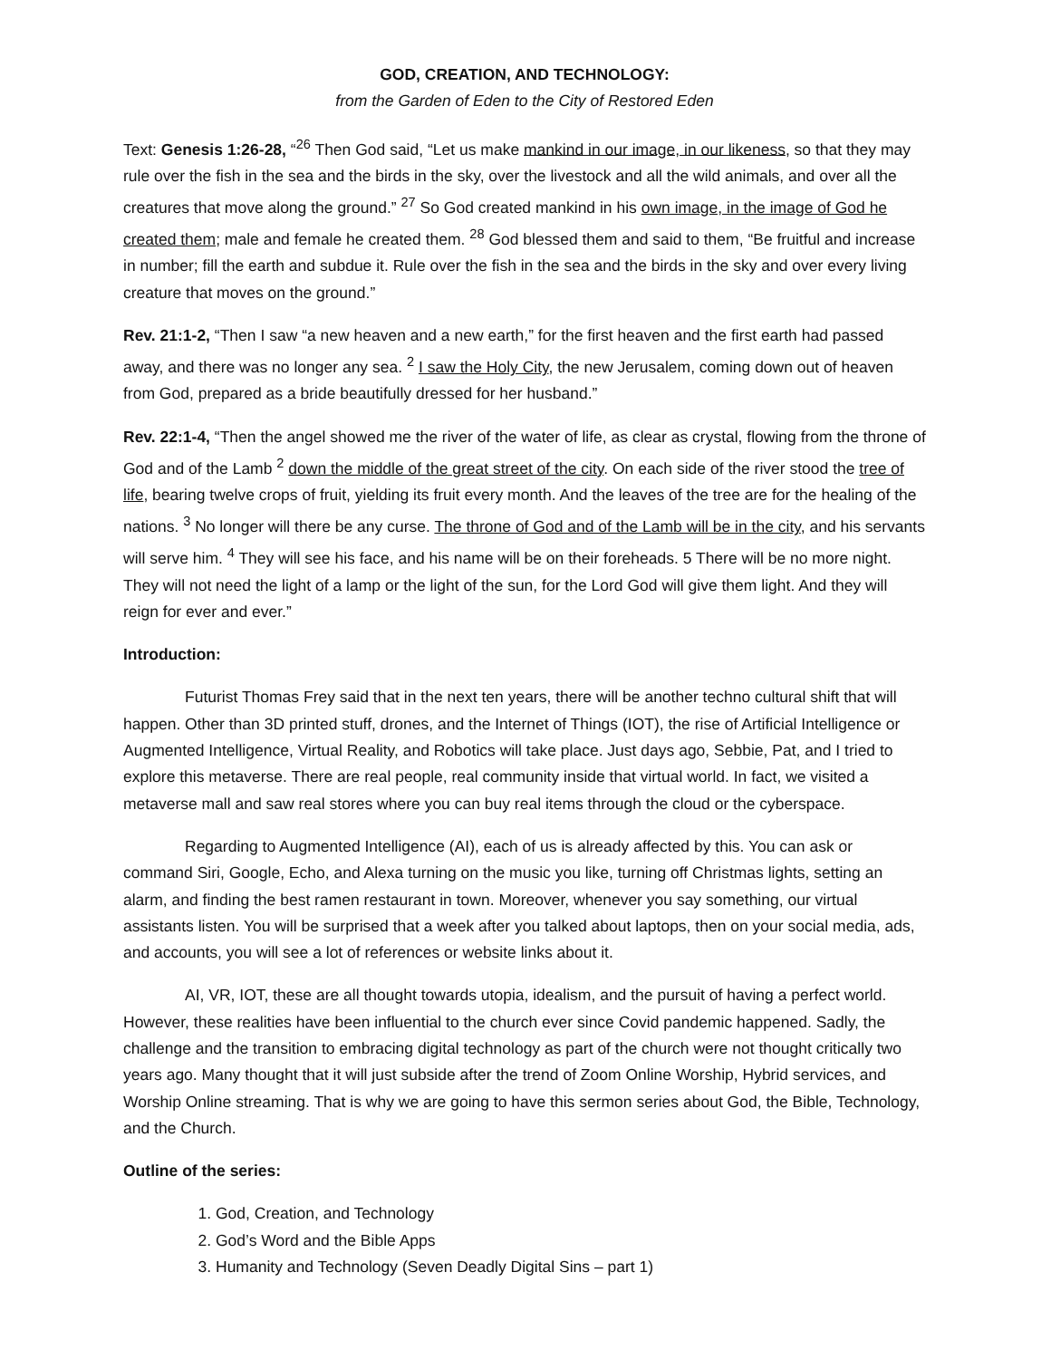GOD, CREATION, AND TECHNOLOGY:
from the Garden of Eden to the City of Restored Eden
Text: Genesis 1:26-28, “<sup>26</sup> Then God said, “Let us make mankind in our image, in our likeness, so that they may rule over the fish in the sea and the birds in the sky, over the livestock and all the wild animals, and over all the creatures that move along the ground.” <sup>27</sup> So God created mankind in his own image, in the image of God he created them; male and female he created them. <sup>28</sup> God blessed them and said to them, “Be fruitful and increase in number; fill the earth and subdue it. Rule over the fish in the sea and the birds in the sky and over every living creature that moves on the ground.”
Rev. 21:1-2, “Then I saw “a new heaven and a new earth,” for the first heaven and the first earth had passed away, and there was no longer any sea. <sup>2</sup> I saw the Holy City, the new Jerusalem, coming down out of heaven from God, prepared as a bride beautifully dressed for her husband.”
Rev. 22:1-4, “Then the angel showed me the river of the water of life, as clear as crystal, flowing from the throne of God and of the Lamb <sup>2</sup> down the middle of the great street of the city. On each side of the river stood the tree of life, bearing twelve crops of fruit, yielding its fruit every month. And the leaves of the tree are for the healing of the nations. <sup>3</sup> No longer will there be any curse. The throne of God and of the Lamb will be in the city, and his servants will serve him. <sup>4</sup> They will see his face, and his name will be on their foreheads. 5 There will be no more night. They will not need the light of a lamp or the light of the sun, for the Lord God will give them light. And they will reign for ever and ever.”
Introduction:
Futurist Thomas Frey said that in the next ten years, there will be another techno cultural shift that will happen. Other than 3D printed stuff, drones, and the Internet of Things (IOT), the rise of Artificial Intelligence or Augmented Intelligence, Virtual Reality, and Robotics will take place. Just days ago, Sebbie, Pat, and I tried to explore this metaverse. There are real people, real community inside that virtual world. In fact, we visited a metaverse mall and saw real stores where you can buy real items through the cloud or the cyberspace.
Regarding to Augmented Intelligence (AI), each of us is already affected by this. You can ask or command Siri, Google, Echo, and Alexa turning on the music you like, turning off Christmas lights, setting an alarm, and finding the best ramen restaurant in town. Moreover, whenever you say something, our virtual assistants listen. You will be surprised that a week after you talked about laptops, then on your social media, ads, and accounts, you will see a lot of references or website links about it.
AI, VR, IOT, these are all thought towards utopia, idealism, and the pursuit of having a perfect world. However, these realities have been influential to the church ever since Covid pandemic happened. Sadly, the challenge and the transition to embracing digital technology as part of the church were not thought critically two years ago. Many thought that it will just subside after the trend of Zoom Online Worship, Hybrid services, and Worship Online streaming. That is why we are going to have this sermon series about God, the Bible, Technology, and the Church.
Outline of the series:
1. God, Creation, and Technology
2. God’s Word and the Bible Apps
3. Humanity and Technology (Seven Deadly Digital Sins – part 1)